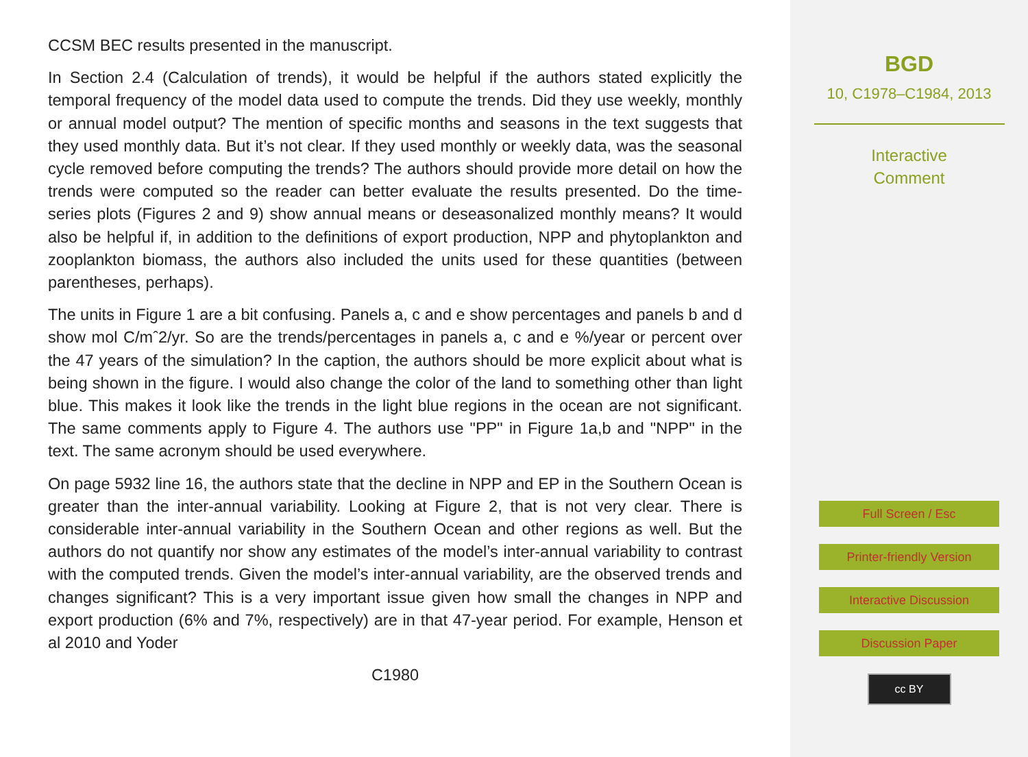CCSM BEC results presented in the manuscript.
In Section 2.4 (Calculation of trends), it would be helpful if the authors stated explicitly the temporal frequency of the model data used to compute the trends. Did they use weekly, monthly or annual model output? The mention of specific months and seasons in the text suggests that they used monthly data. But it’s not clear. If they used monthly or weekly data, was the seasonal cycle removed before computing the trends? The authors should provide more detail on how the trends were computed so the reader can better evaluate the results presented. Do the time-series plots (Figures 2 and 9) show annual means or deseasonalized monthly means? It would also be helpful if, in addition to the definitions of export production, NPP and phytoplankton and zooplankton biomass, the authors also included the units used for these quantities (between parentheses, perhaps).
The units in Figure 1 are a bit confusing. Panels a, c and e show percentages and panels b and d show mol C/mˆ2/yr. So are the trends/percentages in panels a, c and e %/year or percent over the 47 years of the simulation? In the caption, the authors should be more explicit about what is being shown in the figure. I would also change the color of the land to something other than light blue. This makes it look like the trends in the light blue regions in the ocean are not significant. The same comments apply to Figure 4. The authors use "PP" in Figure 1a,b and "NPP" in the text. The same acronym should be used everywhere.
On page 5932 line 16, the authors state that the decline in NPP and EP in the Southern Ocean is greater than the inter-annual variability. Looking at Figure 2, that is not very clear. There is considerable inter-annual variability in the Southern Ocean and other regions as well. But the authors do not quantify nor show any estimates of the model’s inter-annual variability to contrast with the computed trends. Given the model’s inter-annual variability, are the observed trends and changes significant? This is a very important issue given how small the changes in NPP and export production (6% and 7%, respectively) are in that 47-year period. For example, Henson et al 2010 and Yoder
C1980
BGD
10, C1978–C1984, 2013
Interactive
Comment
Full Screen / Esc
Printer-friendly Version
Interactive Discussion
Discussion Paper
cc BY